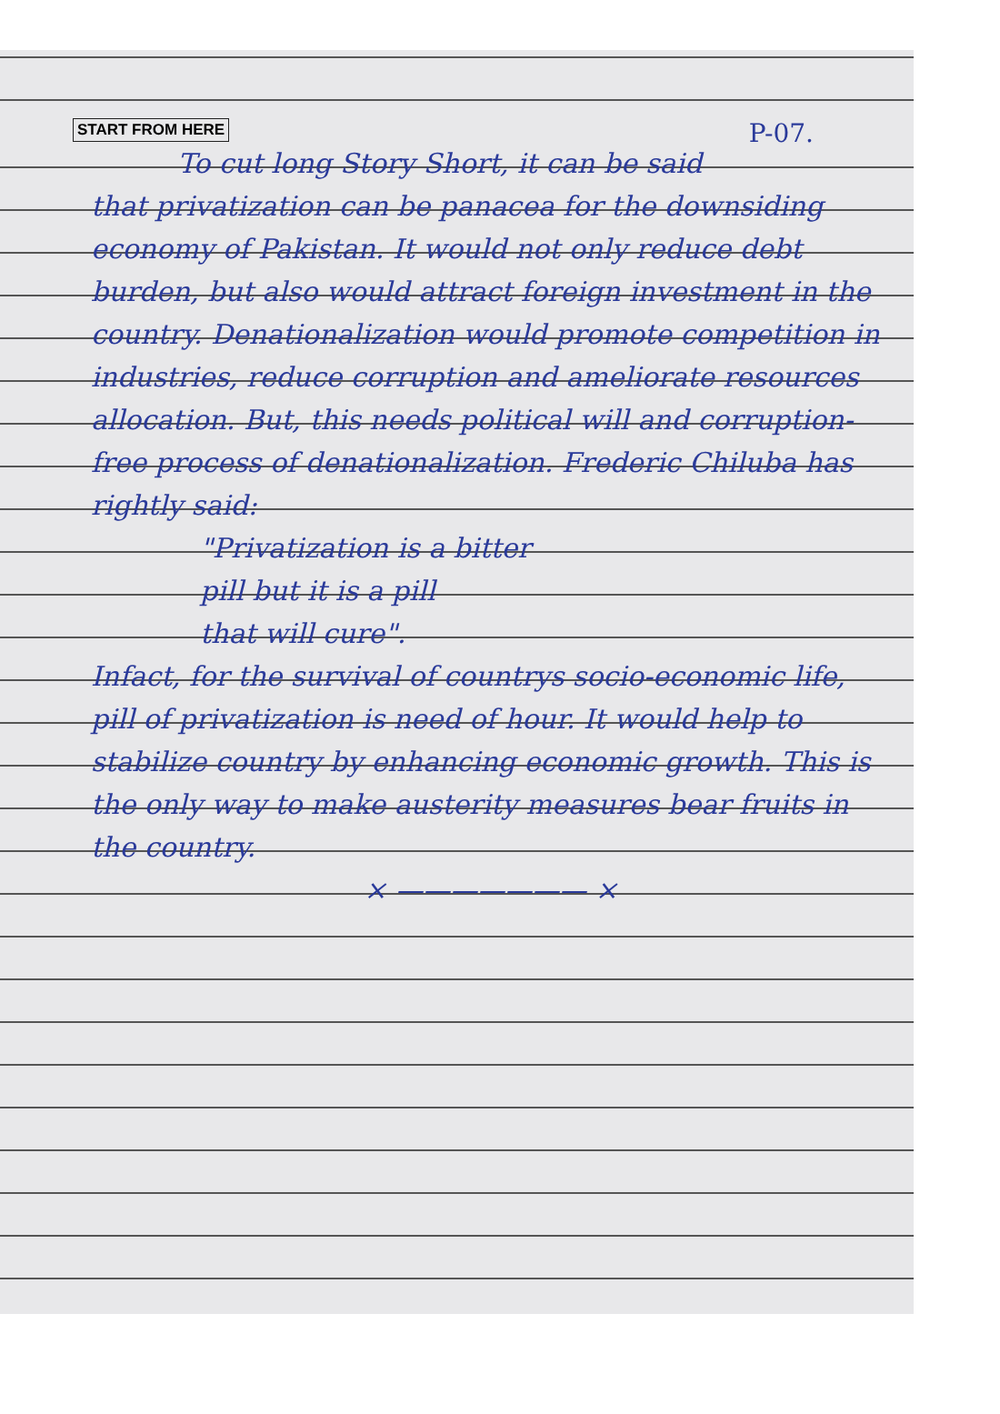START FROM HERE P-07.
To cut long Story Short, it can be said that privatization can be panacea for the downsiding economy of Pakistan. It would not only reduce debt burden, but also would attract foreign investment in the country. Denationalization would promote competition in industries, reduce corruption and ameliorate resources allocation. But, this needs political will and corruption-free process of denationalization. Frederic Chiluba has rightly said:
"Privatization is a bitter
pill but it is a pill
that will cure".
Infact, for the survival of countrys socio-economic life, pill of privatization is need of hour. It would help to stabilize country by enhancing economic growth. This is the only way to make austerity measures bear fruits in the country.
× ——————— ×